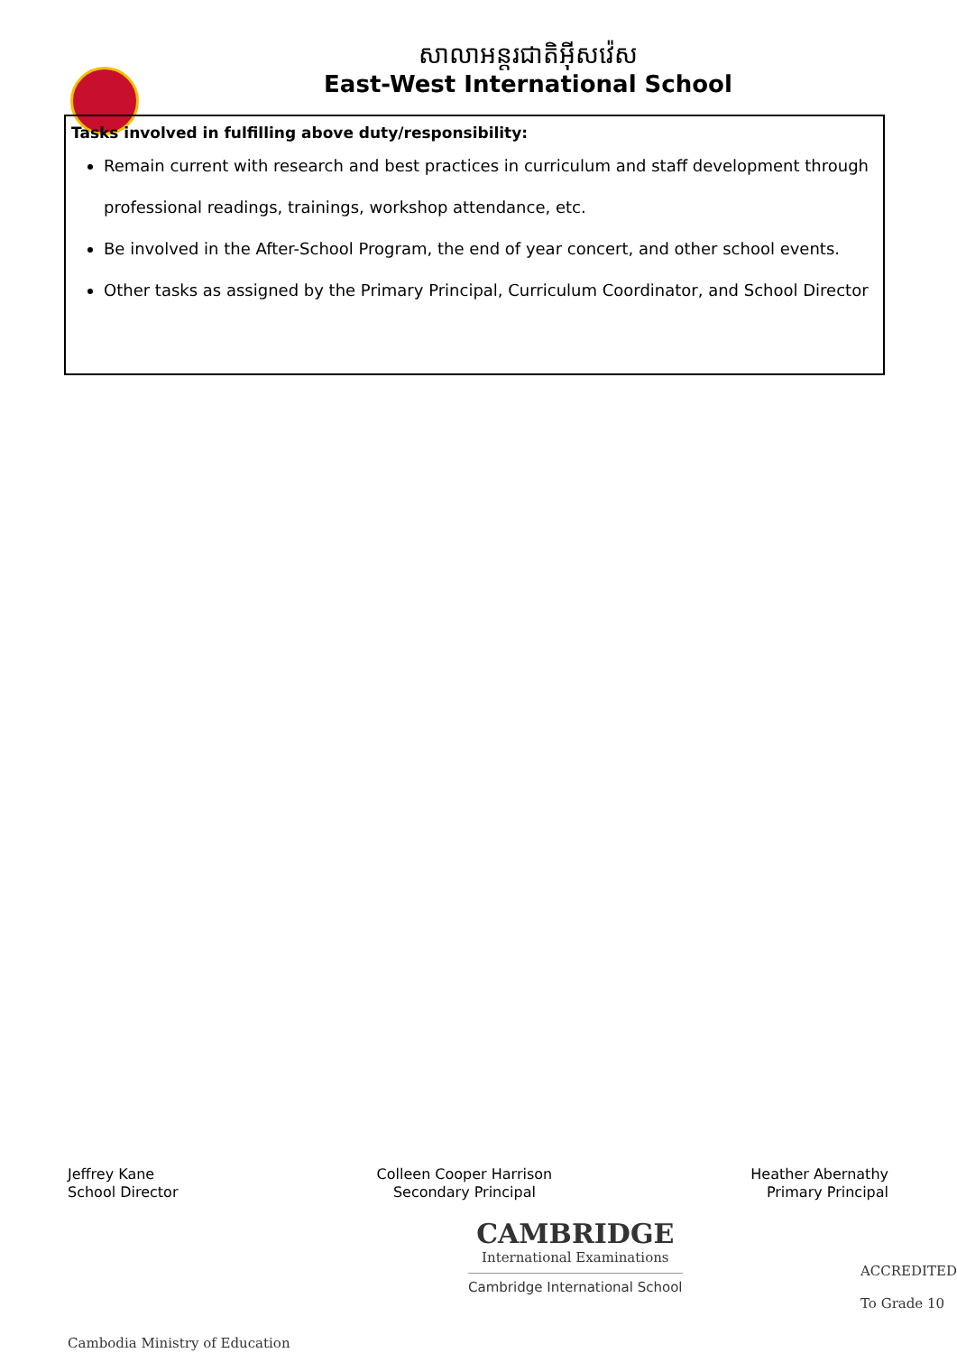សាលាអន្តរជាតិអ៊ីសវ៉េស
East-West International School
Tasks involved in fulfilling above duty/responsibility:
Remain current with research and best practices in curriculum and staff development through professional readings, trainings, workshop attendance, etc.
Be involved in the After-School Program, the end of year concert, and other school events.
Other tasks as assigned by the Primary Principal, Curriculum Coordinator, and School Director
Jeffrey Kane
School Director
Colleen Cooper Harrison
Secondary Principal
Heather Abernathy
Primary Principal
Cambodia Ministry of Education
CAMBRIDGE
International Examinations
Cambridge International School
ACCREDITED
To Grade 10